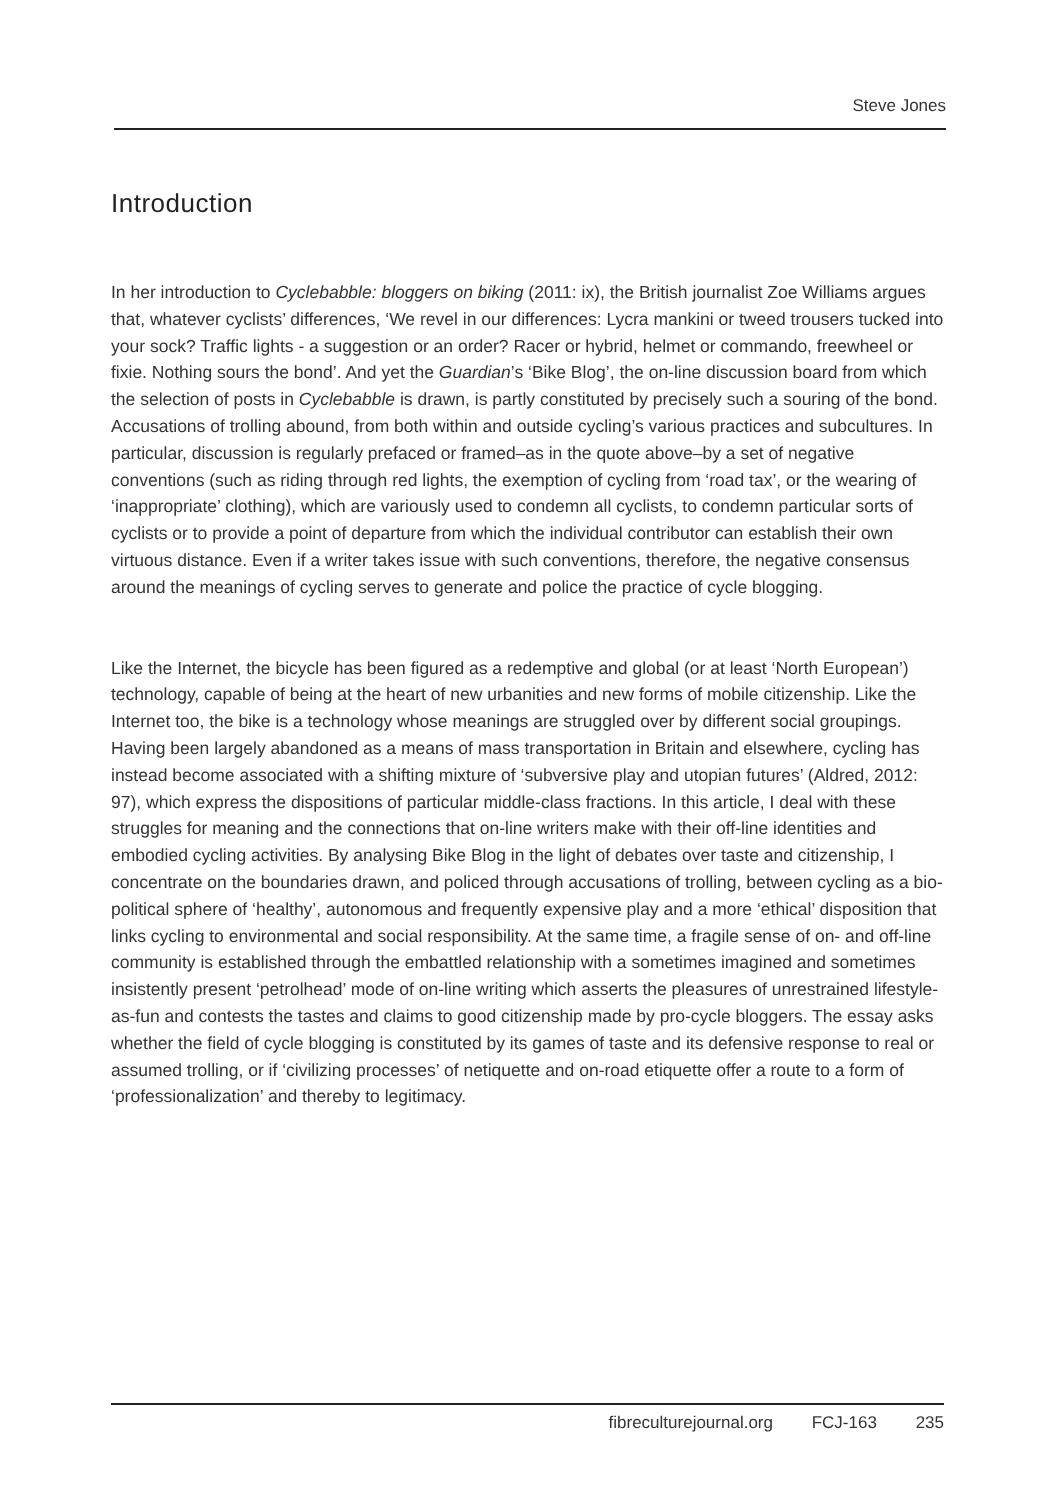Steve Jones
Introduction
In her introduction to Cyclebabble: bloggers on biking (2011: ix), the British journalist Zoe Williams argues that, whatever cyclists’ differences, ‘We revel in our differences: Lycra mankini or tweed trousers tucked into your sock? Traffic lights - a suggestion or an order? Racer or hybrid, helmet or commando, freewheel or fixie. Nothing sours the bond’. And yet the Guardian’s ‘Bike Blog’, the on-line discussion board from which the selection of posts in Cyclebabble is drawn, is partly constituted by precisely such a souring of the bond. Accusations of trolling abound, from both within and outside cycling’s various practices and subcultures. In particular, discussion is regularly prefaced or framed–as in the quote above–by a set of negative conventions (such as riding through red lights, the exemption of cycling from ‘road tax’, or the wearing of ‘inappropriate’ clothing), which are variously used to condemn all cyclists, to condemn particular sorts of cyclists or to provide a point of departure from which the individual contributor can establish their own virtuous distance. Even if a writer takes issue with such conventions, therefore, the negative consensus around the meanings of cycling serves to generate and police the practice of cycle blogging.
Like the Internet, the bicycle has been figured as a redemptive and global (or at least ‘North European’) technology, capable of being at the heart of new urbanities and new forms of mobile citizenship. Like the Internet too, the bike is a technology whose meanings are struggled over by different social groupings. Having been largely abandoned as a means of mass transportation in Britain and elsewhere, cycling has instead become associated with a shifting mixture of ‘subversive play and utopian futures’ (Aldred, 2012: 97), which express the dispositions of particular middle-class fractions. In this article, I deal with these struggles for meaning and the connections that on-line writers make with their off-line identities and embodied cycling activities. By analysing Bike Blog in the light of debates over taste and citizenship, I concentrate on the boundaries drawn, and policed through accusations of trolling, between cycling as a bio-political sphere of ‘healthy’, autonomous and frequently expensive play and a more ‘ethical’ disposition that links cycling to environmental and social responsibility. At the same time, a fragile sense of on- and off-line community is established through the embattled relationship with a sometimes imagined and sometimes insistently present ‘petrolhead’ mode of on-line writing which asserts the pleasures of unrestrained lifestyle-as-fun and contests the tastes and claims to good citizenship made by pro-cycle bloggers. The essay asks whether the field of cycle blogging is constituted by its games of taste and its defensive response to real or assumed trolling, or if ‘civilizing processes’ of netiquette and on-road etiquette offer a route to a form of ‘professionalization’ and thereby to legitimacy.
fibreculturejournal.org FCJ-163 235